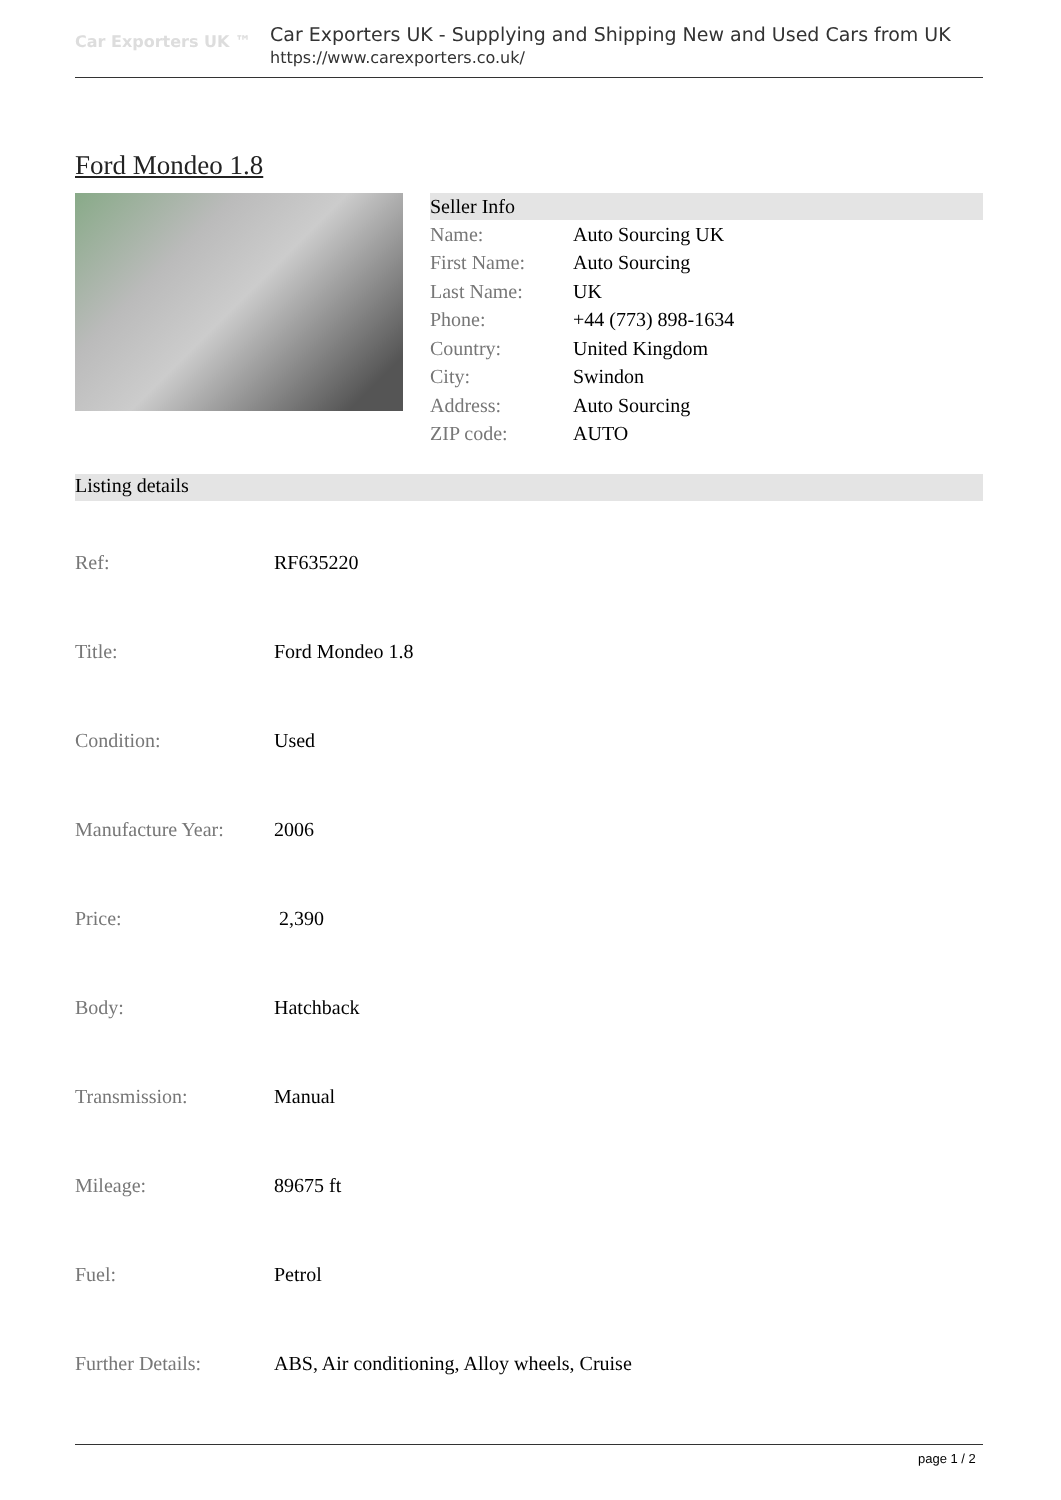Car Exporters UK ™
Car Exporters UK - Supplying and Shipping New and Used Cars from UK
https://www.carexporters.co.uk/
Ford Mondeo 1.8
| Seller Info | |
| --- | --- |
| Name: | Auto Sourcing UK |
| First Name: | Auto Sourcing |
| Last Name: | UK |
| Phone: | +44 (773) 898-1634 |
| Country: | United Kingdom |
| City: | Swindon |
| Address: | Auto Sourcing |
| ZIP code: | AUTO |
Listing details
| Ref: | RF635220 |
| Title: | Ford Mondeo 1.8 |
| Condition: | Used |
| Manufacture Year: | 2006 |
| Price: | 2,390 |
| Body: | Hatchback |
| Transmission: | Manual |
| Mileage: | 89675 ft |
| Fuel: | Petrol |
| Further Details: | ABS, Air conditioning, Alloy wheels, Cruise |
page 1 / 2